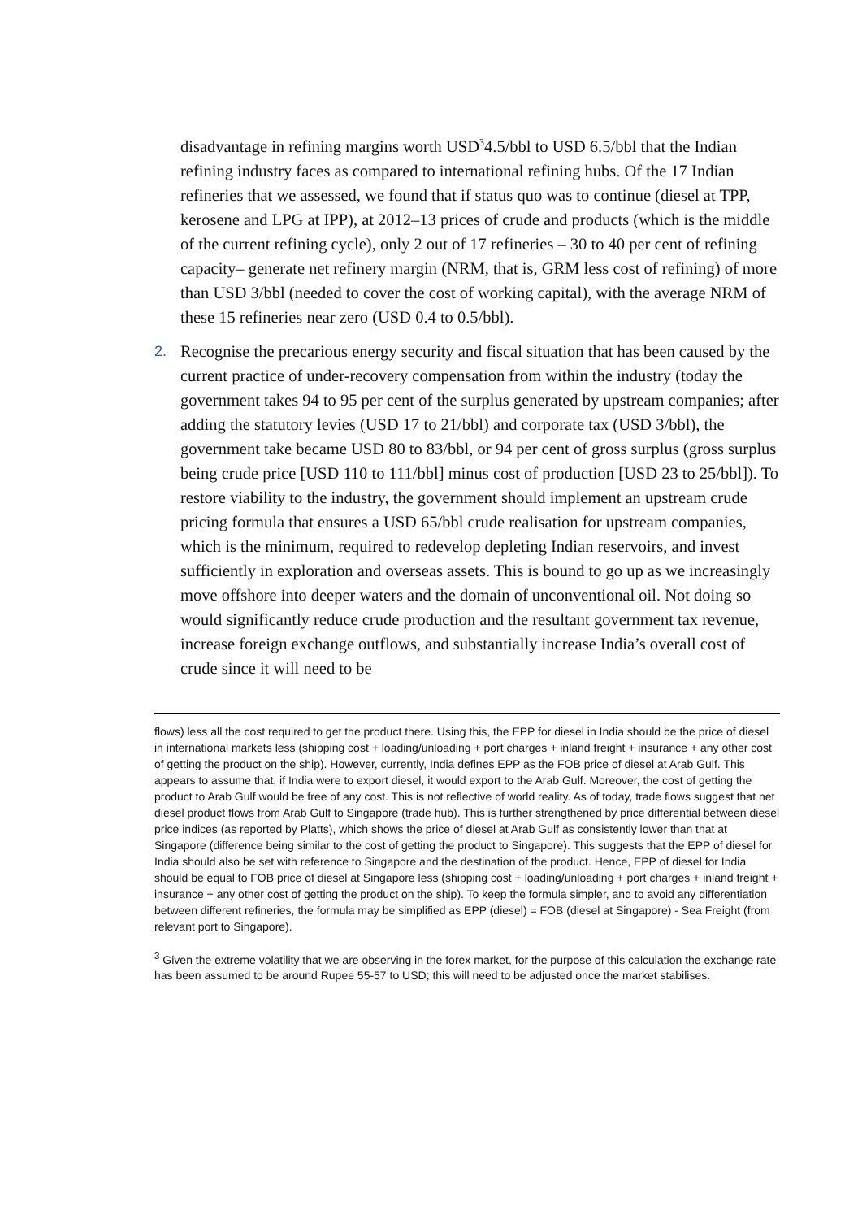disadvantage in refining margins worth USD<sup>3</sup>4.5/bbl to USD 6.5/bbl that the Indian refining industry faces as compared to international refining hubs. Of the 17 Indian refineries that we assessed, we found that if status quo was to continue (diesel at TPP, kerosene and LPG at IPP), at 2012–13 prices of crude and products (which is the middle of the current refining cycle), only 2 out of 17 refineries – 30 to 40 per cent of refining capacity– generate net refinery margin (NRM, that is, GRM less cost of refining) of more than USD 3/bbl (needed to cover the cost of working capital), with the average NRM of these 15 refineries near zero (USD 0.4 to 0.5/bbl).
2. Recognise the precarious energy security and fiscal situation that has been caused by the current practice of under-recovery compensation from within the industry (today the government takes 94 to 95 per cent of the surplus generated by upstream companies; after adding the statutory levies (USD 17 to 21/bbl) and corporate tax (USD 3/bbl), the government take became USD 80 to 83/bbl, or 94 per cent of gross surplus (gross surplus being crude price [USD 110 to 111/bbl] minus cost of production [USD 23 to 25/bbl]). To restore viability to the industry, the government should implement an upstream crude pricing formula that ensures a USD 65/bbl crude realisation for upstream companies, which is the minimum, required to redevelop depleting Indian reservoirs, and invest sufficiently in exploration and overseas assets. This is bound to go up as we increasingly move offshore into deeper waters and the domain of unconventional oil. Not doing so would significantly reduce crude production and the resultant government tax revenue, increase foreign exchange outflows, and substantially increase India’s overall cost of crude since it will need to be
flows) less all the cost required to get the product there. Using this, the EPP for diesel in India should be the price of diesel in international markets less (shipping cost + loading/unloading + port charges + inland freight + insurance + any other cost of getting the product on the ship). However, currently, India defines EPP as the FOB price of diesel at Arab Gulf. This appears to assume that, if India were to export diesel, it would export to the Arab Gulf. Moreover, the cost of getting the product to Arab Gulf would be free of any cost. This is not reflective of world reality. As of today, trade flows suggest that net diesel product flows from Arab Gulf to Singapore (trade hub). This is further strengthened by price differential between diesel price indices (as reported by Platts), which shows the price of diesel at Arab Gulf as consistently lower than that at Singapore (difference being similar to the cost of getting the product to Singapore). This suggests that the EPP of diesel for India should also be set with reference to Singapore and the destination of the product. Hence, EPP of diesel for India should be equal to FOB price of diesel at Singapore less (shipping cost + loading/unloading + port charges + inland freight + insurance + any other cost of getting the product on the ship). To keep the formula simpler, and to avoid any differentiation between different refineries, the formula may be simplified as EPP (diesel) = FOB (diesel at Singapore) - Sea Freight (from relevant port to Singapore).
<sup>3</sup> Given the extreme volatility that we are observing in the forex market, for the purpose of this calculation the exchange rate has been assumed to be around Rupee 55-57 to USD; this will need to be adjusted once the market stabilises.